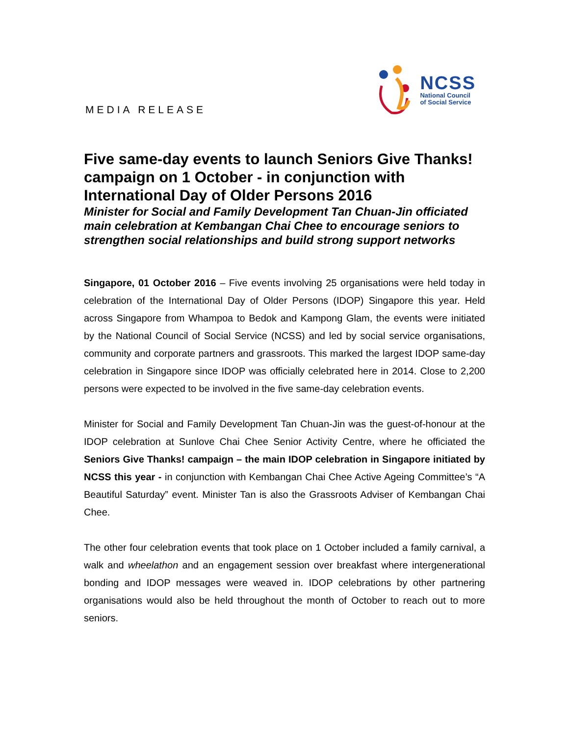MEDIA RELEASE
NCSS
National Council
of Social Service
Five same-day events to launch Seniors Give Thanks! campaign on 1 October - in conjunction with International Day of Older Persons 2016
Minister for Social and Family Development Tan Chuan-Jin officiated main celebration at Kembangan Chai Chee to encourage seniors to strengthen social relationships and build strong support networks
Singapore, 01 October 2016 – Five events involving 25 organisations were held today in celebration of the International Day of Older Persons (IDOP) Singapore this year. Held across Singapore from Whampoa to Bedok and Kampong Glam, the events were initiated by the National Council of Social Service (NCSS) and led by social service organisations, community and corporate partners and grassroots. This marked the largest IDOP same-day celebration in Singapore since IDOP was officially celebrated here in 2014. Close to 2,200 persons were expected to be involved in the five same-day celebration events.
Minister for Social and Family Development Tan Chuan-Jin was the guest-of-honour at the IDOP celebration at Sunlove Chai Chee Senior Activity Centre, where he officiated the Seniors Give Thanks! campaign – the main IDOP celebration in Singapore initiated by NCSS this year - in conjunction with Kembangan Chai Chee Active Ageing Committee’s “A Beautiful Saturday” event. Minister Tan is also the Grassroots Adviser of Kembangan Chai Chee.
The other four celebration events that took place on 1 October included a family carnival, a walk and wheelathon and an engagement session over breakfast where intergenerational bonding and IDOP messages were weaved in. IDOP celebrations by other partnering organisations would also be held throughout the month of October to reach out to more seniors.